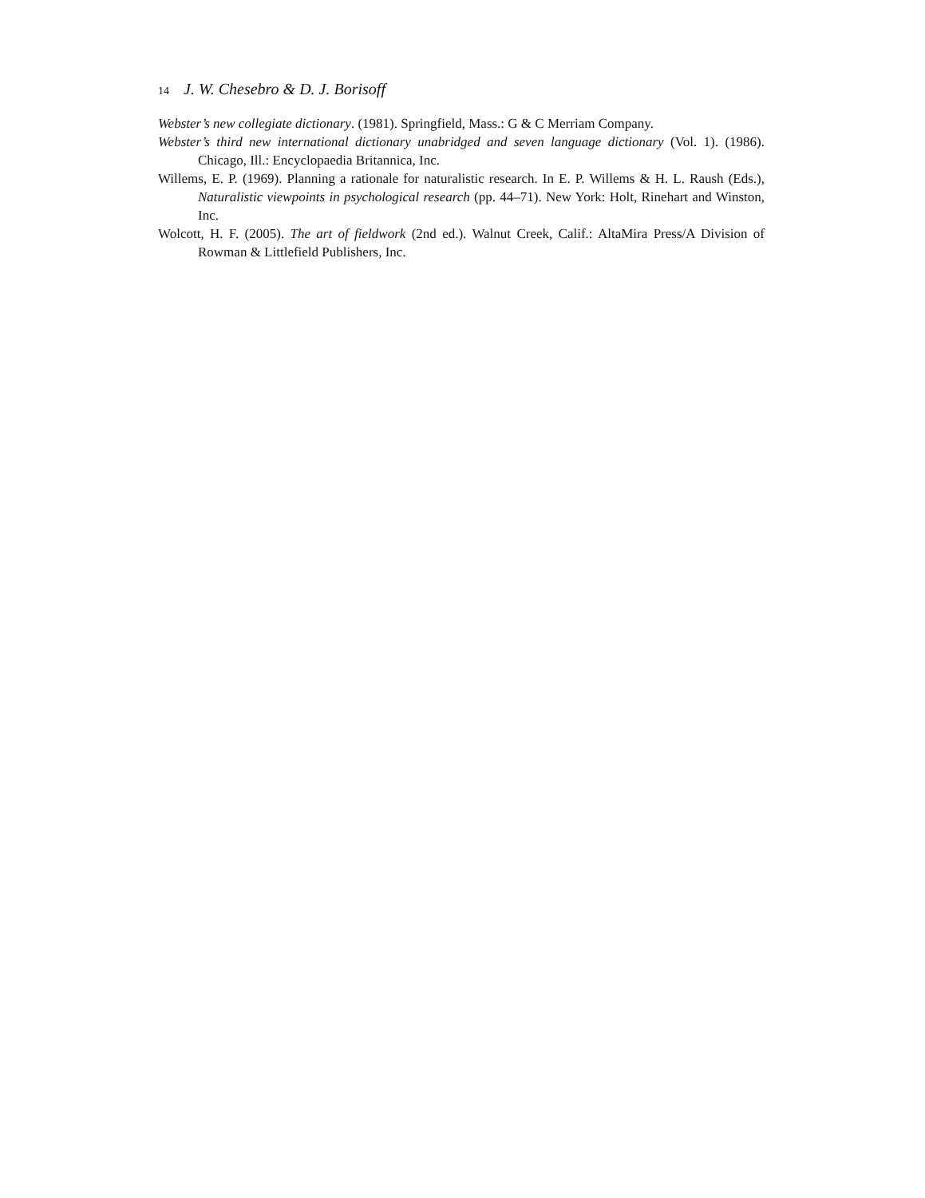14 J. W. Chesebro & D. J. Borisoff
Webster’s new collegiate dictionary. (1981). Springfield, Mass.: G & C Merriam Company.
Webster’s third new international dictionary unabridged and seven language dictionary (Vol. 1). (1986). Chicago, Ill.: Encyclopaedia Britannica, Inc.
Willems, E. P. (1969). Planning a rationale for naturalistic research. In E. P. Willems & H. L. Raush (Eds.), Naturalistic viewpoints in psychological research (pp. 44–71). New York: Holt, Rinehart and Winston, Inc.
Wolcott, H. F. (2005). The art of fieldwork (2nd ed.). Walnut Creek, Calif.: AltaMira Press/A Division of Rowman & Littlefield Publishers, Inc.